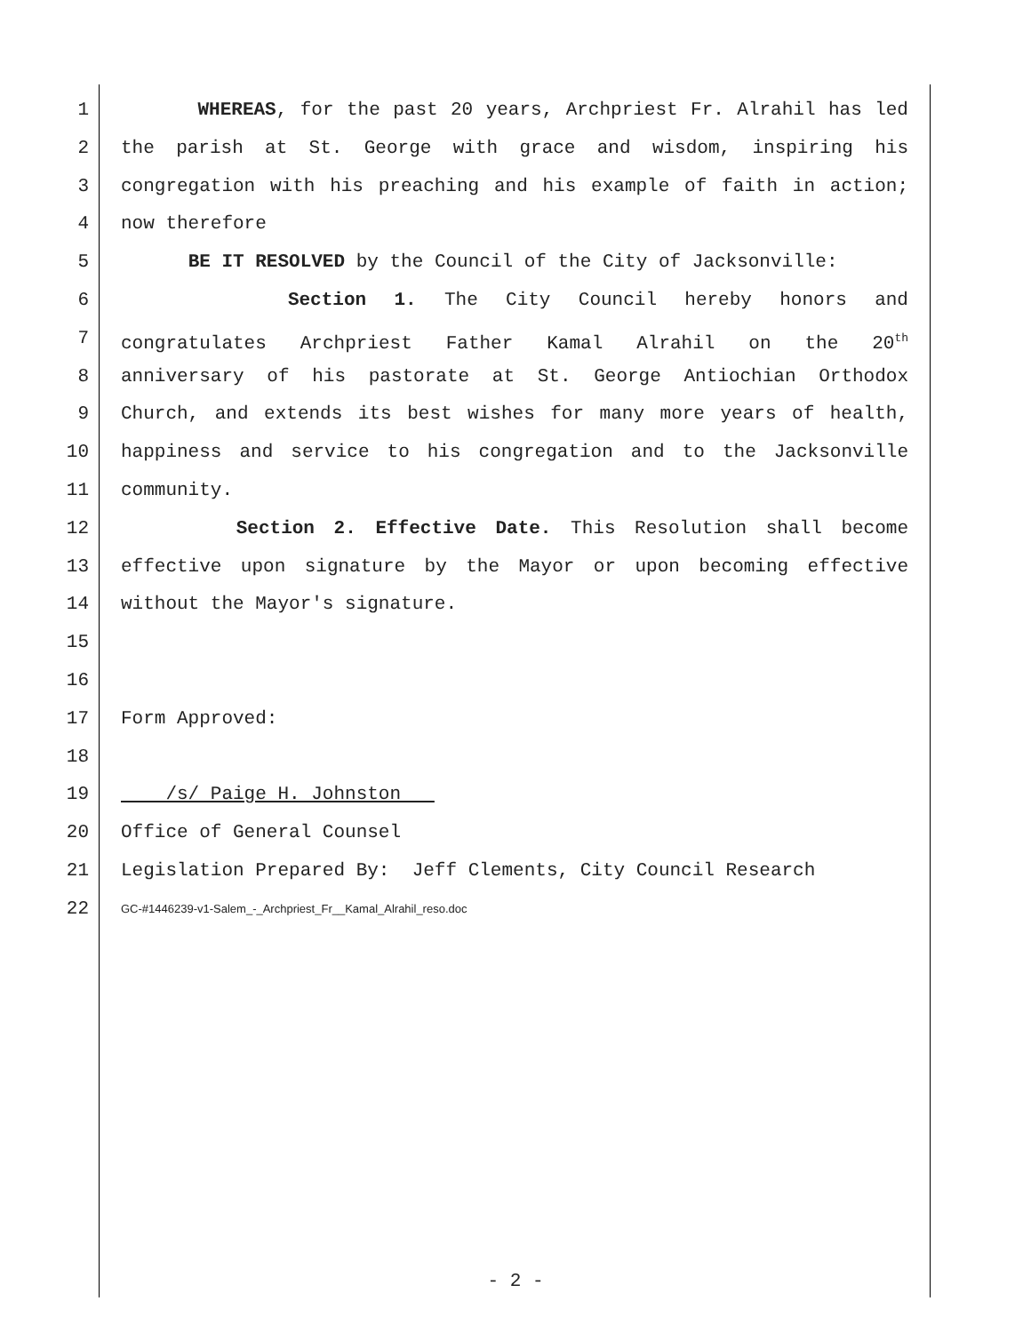1 WHEREAS, for the past 20 years, Archpriest Fr. Alrahil has led
2 the parish at St. George with grace and wisdom, inspiring his
3 congregation with his preaching and his example of faith in action;
4 now therefore
5 BE IT RESOLVED by the Council of the City of Jacksonville:
6 Section 1. The City Council hereby honors and
7 congratulates Archpriest Father Kamal Alrahil on the 20<sup>th</sup>
8 anniversary of his pastorate at St. George Antiochian Orthodox
9 Church, and extends its best wishes for many more years of health,
10 happiness and service to his congregation and to the Jacksonville
11 community.
12 Section 2. Effective Date. This Resolution shall become
13 effective upon signature by the Mayor or upon becoming effective
14 without the Mayor's signature.
15
16
17 Form Approved:
18
19 /s/ Paige H. Johnston
20 Office of General Counsel
21 Legislation Prepared By: Jeff Clements, City Council Research
22 GC-#1446239-v1-Salem_-_Archpriest_Fr__Kamal_Alrahil_reso.doc
- 2 -